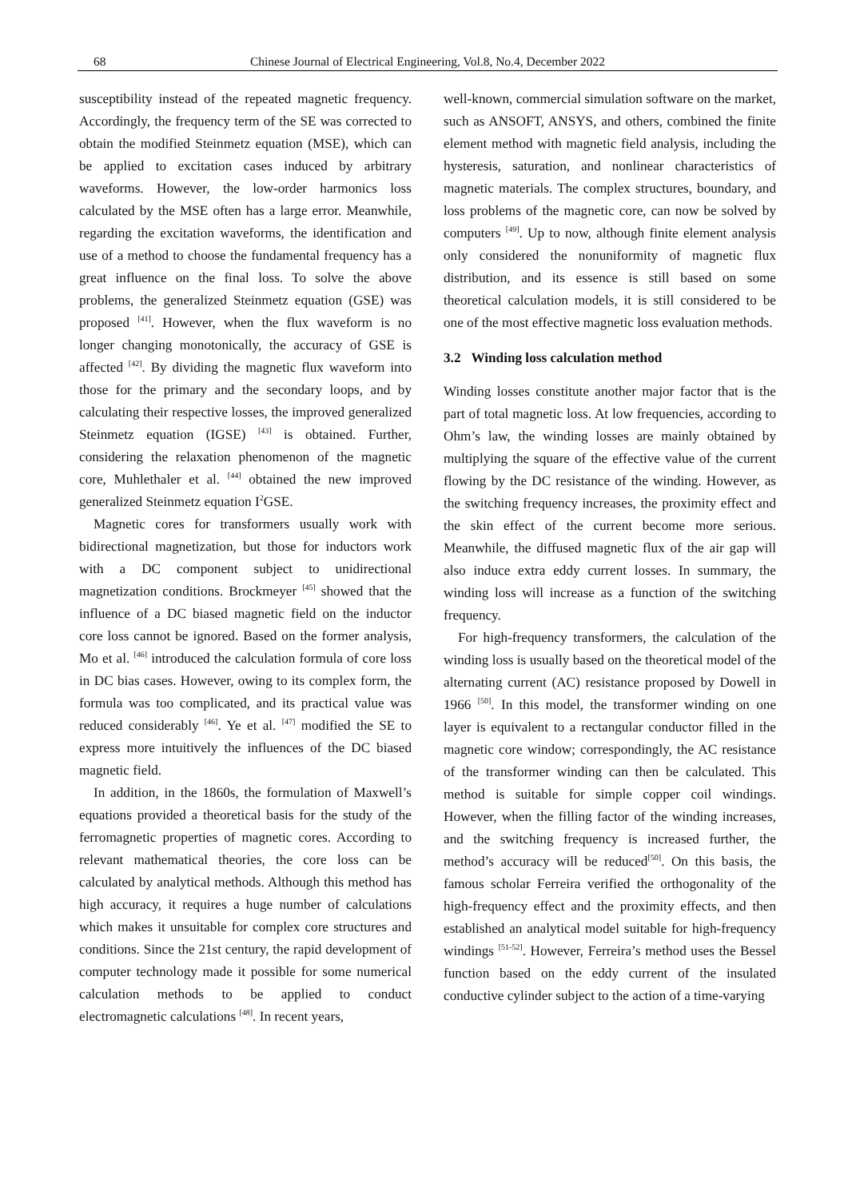68 Chinese Journal of Electrical Engineering, Vol.8, No.4, December 2022
susceptibility instead of the repeated magnetic frequency. Accordingly, the frequency term of the SE was corrected to obtain the modified Steinmetz equation (MSE), which can be applied to excitation cases induced by arbitrary waveforms. However, the low-order harmonics loss calculated by the MSE often has a large error. Meanwhile, regarding the excitation waveforms, the identification and use of a method to choose the fundamental frequency has a great influence on the final loss. To solve the above problems, the generalized Steinmetz equation (GSE) was proposed <sup>[41]</sup>. However, when the flux waveform is no longer changing monotonically, the accuracy of GSE is affected <sup>[42]</sup>. By dividing the magnetic flux waveform into those for the primary and the secondary loops, and by calculating their respective losses, the improved generalized Steinmetz equation (IGSE) <sup>[43]</sup> is obtained. Further, considering the relaxation phenomenon of the magnetic core, Muhlethaler et al. <sup>[44]</sup> obtained the new improved generalized Steinmetz equation I<sup>2</sup>GSE.
Magnetic cores for transformers usually work with bidirectional magnetization, but those for inductors work with a DC component subject to unidirectional magnetization conditions. Brockmeyer <sup>[45]</sup> showed that the influence of a DC biased magnetic field on the inductor core loss cannot be ignored. Based on the former analysis, Mo et al. <sup>[46]</sup> introduced the calculation formula of core loss in DC bias cases. However, owing to its complex form, the formula was too complicated, and its practical value was reduced considerably <sup>[46]</sup>. Ye et al. <sup>[47]</sup> modified the SE to express more intuitively the influences of the DC biased magnetic field.
In addition, in the 1860s, the formulation of Maxwell’s equations provided a theoretical basis for the study of the ferromagnetic properties of magnetic cores. According to relevant mathematical theories, the core loss can be calculated by analytical methods. Although this method has high accuracy, it requires a huge number of calculations which makes it unsuitable for complex core structures and conditions. Since the 21st century, the rapid development of computer technology made it possible for some numerical calculation methods to be applied to conduct electromagnetic calculations <sup>[48]</sup>. In recent years,
well-known, commercial simulation software on the market, such as ANSOFT, ANSYS, and others, combined the finite element method with magnetic field analysis, including the hysteresis, saturation, and nonlinear characteristics of magnetic materials. The complex structures, boundary, and loss problems of the magnetic core, can now be solved by computers <sup>[49]</sup>. Up to now, although finite element analysis only considered the nonuniformity of magnetic flux distribution, and its essence is still based on some theoretical calculation models, it is still considered to be one of the most effective magnetic loss evaluation methods.
3.2 Winding loss calculation method
Winding losses constitute another major factor that is the part of total magnetic loss. At low frequencies, according to Ohm’s law, the winding losses are mainly obtained by multiplying the square of the effective value of the current flowing by the DC resistance of the winding. However, as the switching frequency increases, the proximity effect and the skin effect of the current become more serious. Meanwhile, the diffused magnetic flux of the air gap will also induce extra eddy current losses. In summary, the winding loss will increase as a function of the switching frequency.
For high-frequency transformers, the calculation of the winding loss is usually based on the theoretical model of the alternating current (AC) resistance proposed by Dowell in 1966 <sup>[50]</sup>. In this model, the transformer winding on one layer is equivalent to a rectangular conductor filled in the magnetic core window; correspondingly, the AC resistance of the transformer winding can then be calculated. This method is suitable for simple copper coil windings. However, when the filling factor of the winding increases, and the switching frequency is increased further, the method’s accuracy will be reduced<sup>[50]</sup>. On this basis, the famous scholar Ferreira verified the orthogonality of the high-frequency effect and the proximity effects, and then established an analytical model suitable for high-frequency windings <sup>[51-52]</sup>. However, Ferreira’s method uses the Bessel function based on the eddy current of the insulated conductive cylinder subject to the action of a time-varying